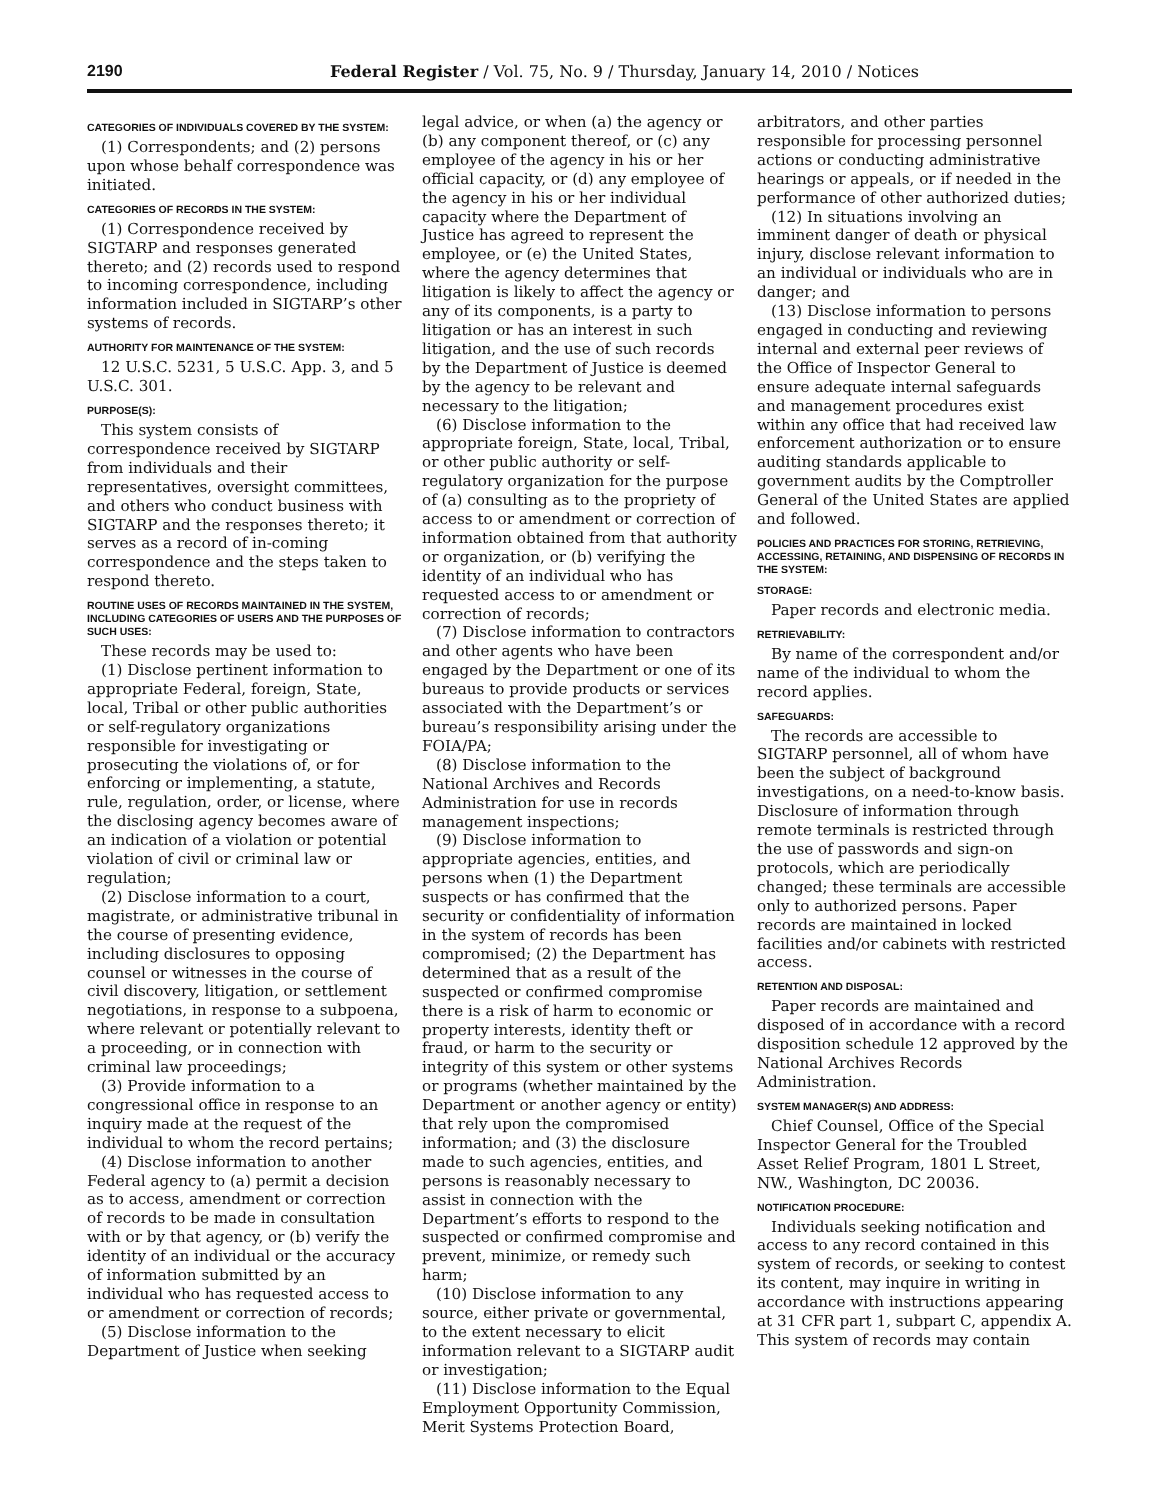2190 Federal Register / Vol. 75, No. 9 / Thursday, January 14, 2010 / Notices
CATEGORIES OF INDIVIDUALS COVERED BY THE SYSTEM:
(1) Correspondents; and (2) persons upon whose behalf correspondence was initiated.
CATEGORIES OF RECORDS IN THE SYSTEM:
(1) Correspondence received by SIGTARP and responses generated thereto; and (2) records used to respond to incoming correspondence, including information included in SIGTARP’s other systems of records.
AUTHORITY FOR MAINTENANCE OF THE SYSTEM:
12 U.S.C. 5231, 5 U.S.C. App. 3, and 5 U.S.C. 301.
PURPOSE(S):
This system consists of correspondence received by SIGTARP from individuals and their representatives, oversight committees, and others who conduct business with SIGTARP and the responses thereto; it serves as a record of in-coming correspondence and the steps taken to respond thereto.
ROUTINE USES OF RECORDS MAINTAINED IN THE SYSTEM, INCLUDING CATEGORIES OF USERS AND THE PURPOSES OF SUCH USES:
These records may be used to:
(1) Disclose pertinent information to appropriate Federal, foreign, State, local, Tribal or other public authorities or self-regulatory organizations responsible for investigating or prosecuting the violations of, or for enforcing or implementing, a statute, rule, regulation, order, or license, where the disclosing agency becomes aware of an indication of a violation or potential violation of civil or criminal law or regulation;
(2) Disclose information to a court, magistrate, or administrative tribunal in the course of presenting evidence, including disclosures to opposing counsel or witnesses in the course of civil discovery, litigation, or settlement negotiations, in response to a subpoena, where relevant or potentially relevant to a proceeding, or in connection with criminal law proceedings;
(3) Provide information to a congressional office in response to an inquiry made at the request of the individual to whom the record pertains;
(4) Disclose information to another Federal agency to (a) permit a decision as to access, amendment or correction of records to be made in consultation with or by that agency, or (b) verify the identity of an individual or the accuracy of information submitted by an individual who has requested access to or amendment or correction of records;
(5) Disclose information to the Department of Justice when seeking
legal advice, or when (a) the agency or (b) any component thereof, or (c) any employee of the agency in his or her official capacity, or (d) any employee of the agency in his or her individual capacity where the Department of Justice has agreed to represent the employee, or (e) the United States, where the agency determines that litigation is likely to affect the agency or any of its components, is a party to litigation or has an interest in such litigation, and the use of such records by the Department of Justice is deemed by the agency to be relevant and necessary to the litigation;
(6) Disclose information to the appropriate foreign, State, local, Tribal, or other public authority or self-regulatory organization for the purpose of (a) consulting as to the propriety of access to or amendment or correction of information obtained from that authority or organization, or (b) verifying the identity of an individual who has requested access to or amendment or correction of records;
(7) Disclose information to contractors and other agents who have been engaged by the Department or one of its bureaus to provide products or services associated with the Department’s or bureau’s responsibility arising under the FOIA/PA;
(8) Disclose information to the National Archives and Records Administration for use in records management inspections;
(9) Disclose information to appropriate agencies, entities, and persons when (1) the Department suspects or has confirmed that the security or confidentiality of information in the system of records has been compromised; (2) the Department has determined that as a result of the suspected or confirmed compromise there is a risk of harm to economic or property interests, identity theft or fraud, or harm to the security or integrity of this system or other systems or programs (whether maintained by the Department or another agency or entity) that rely upon the compromised information; and (3) the disclosure made to such agencies, entities, and persons is reasonably necessary to assist in connection with the Department’s efforts to respond to the suspected or confirmed compromise and prevent, minimize, or remedy such harm;
(10) Disclose information to any source, either private or governmental, to the extent necessary to elicit information relevant to a SIGTARP audit or investigation;
(11) Disclose information to the Equal Employment Opportunity Commission, Merit Systems Protection Board,
arbitrators, and other parties responsible for processing personnel actions or conducting administrative hearings or appeals, or if needed in the performance of other authorized duties;
(12) In situations involving an imminent danger of death or physical injury, disclose relevant information to an individual or individuals who are in danger; and
(13) Disclose information to persons engaged in conducting and reviewing internal and external peer reviews of the Office of Inspector General to ensure adequate internal safeguards and management procedures exist within any office that had received law enforcement authorization or to ensure auditing standards applicable to government audits by the Comptroller General of the United States are applied and followed.
POLICIES AND PRACTICES FOR STORING, RETRIEVING, ACCESSING, RETAINING, AND DISPENSING OF RECORDS IN THE SYSTEM:
STORAGE:
Paper records and electronic media.
RETRIEVABILITY:
By name of the correspondent and/or name of the individual to whom the record applies.
SAFEGUARDS:
The records are accessible to SIGTARP personnel, all of whom have been the subject of background investigations, on a need-to-know basis. Disclosure of information through remote terminals is restricted through the use of passwords and sign-on protocols, which are periodically changed; these terminals are accessible only to authorized persons. Paper records are maintained in locked facilities and/or cabinets with restricted access.
RETENTION AND DISPOSAL:
Paper records are maintained and disposed of in accordance with a record disposition schedule 12 approved by the National Archives Records Administration.
SYSTEM MANAGER(S) AND ADDRESS:
Chief Counsel, Office of the Special Inspector General for the Troubled Asset Relief Program, 1801 L Street, NW., Washington, DC 20036.
NOTIFICATION PROCEDURE:
Individuals seeking notification and access to any record contained in this system of records, or seeking to contest its content, may inquire in writing in accordance with instructions appearing at 31 CFR part 1, subpart C, appendix A. This system of records may contain